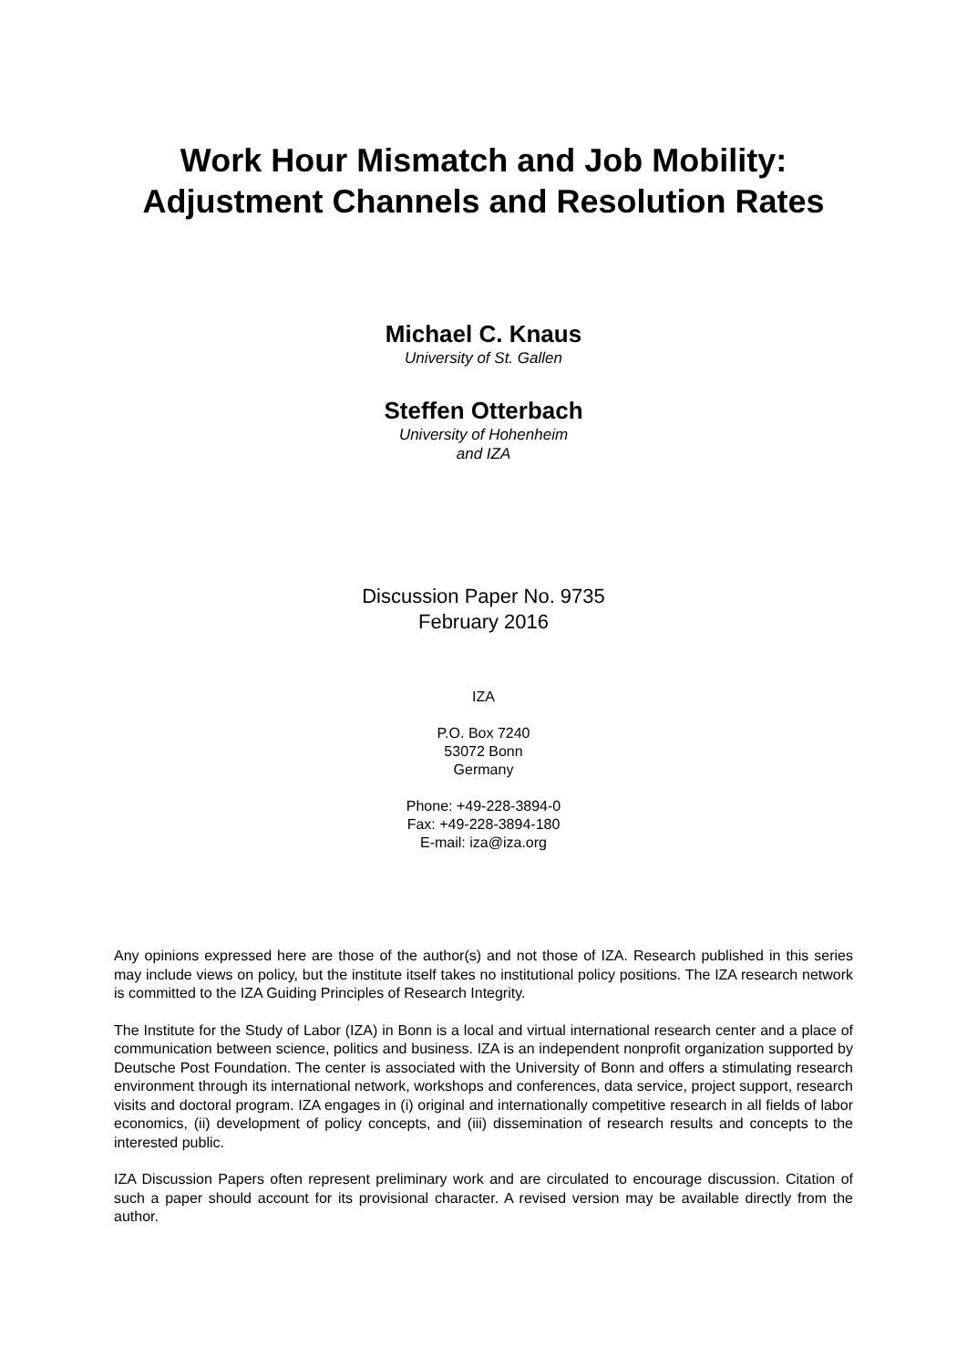Work Hour Mismatch and Job Mobility:
Adjustment Channels and Resolution Rates
Michael C. Knaus
University of St. Gallen
Steffen Otterbach
University of Hohenheim
and IZA
Discussion Paper No. 9735
February 2016
IZA
P.O. Box 7240
53072 Bonn
Germany
Phone: +49-228-3894-0
Fax: +49-228-3894-180
E-mail: iza@iza.org
Any opinions expressed here are those of the author(s) and not those of IZA. Research published in this series may include views on policy, but the institute itself takes no institutional policy positions. The IZA research network is committed to the IZA Guiding Principles of Research Integrity.
The Institute for the Study of Labor (IZA) in Bonn is a local and virtual international research center and a place of communication between science, politics and business. IZA is an independent nonprofit organization supported by Deutsche Post Foundation. The center is associated with the University of Bonn and offers a stimulating research environment through its international network, workshops and conferences, data service, project support, research visits and doctoral program. IZA engages in (i) original and internationally competitive research in all fields of labor economics, (ii) development of policy concepts, and (iii) dissemination of research results and concepts to the interested public.
IZA Discussion Papers often represent preliminary work and are circulated to encourage discussion. Citation of such a paper should account for its provisional character. A revised version may be available directly from the author.